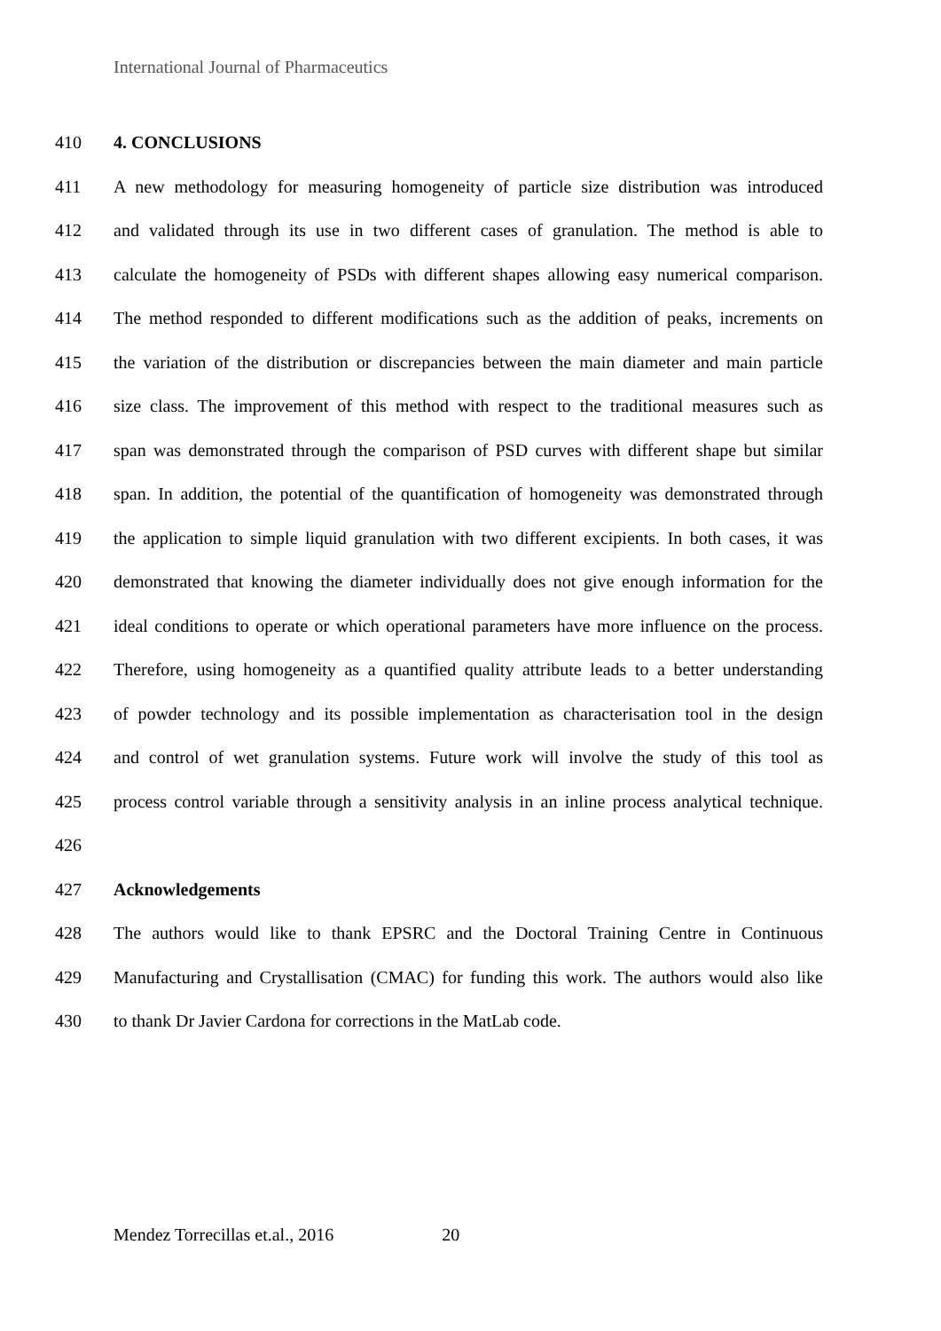International Journal of Pharmaceutics
410 4. CONCLUSIONS
411
A new methodology for measuring homogeneity of particle size distribution was introduced
412
and validated through its use in two different cases of granulation. The method is able to
413
calculate the homogeneity of PSDs with different shapes allowing easy numerical comparison.
414
The method responded to different modifications such as the addition of peaks, increments on
415
the variation of the distribution or discrepancies between the main diameter and main particle
416
size class. The improvement of this method with respect to the traditional measures such as
417
span was demonstrated through the comparison of PSD curves with different shape but similar
418
span. In addition, the potential of the quantification of homogeneity was demonstrated through
419
the application to simple liquid granulation with two different excipients. In both cases, it was
420
demonstrated that knowing the diameter individually does not give enough information for the
421
ideal conditions to operate or which operational parameters have more influence on the process.
422
Therefore, using homogeneity as a quantified quality attribute leads to a better understanding
423
of powder technology and its possible implementation as characterisation tool in the design
424
and control of wet granulation systems. Future work will involve the study of this tool as
425
process control variable through a sensitivity analysis in an inline process analytical technique.
426
427 Acknowledgements
428
The authors would like to thank EPSRC and the Doctoral Training Centre in Continuous
429
Manufacturing and Crystallisation (CMAC) for funding this work. The authors would also like
430 to thank Dr Javier Cardona for corrections in the MatLab code.
Mendez Torrecillas et.al., 2016 20